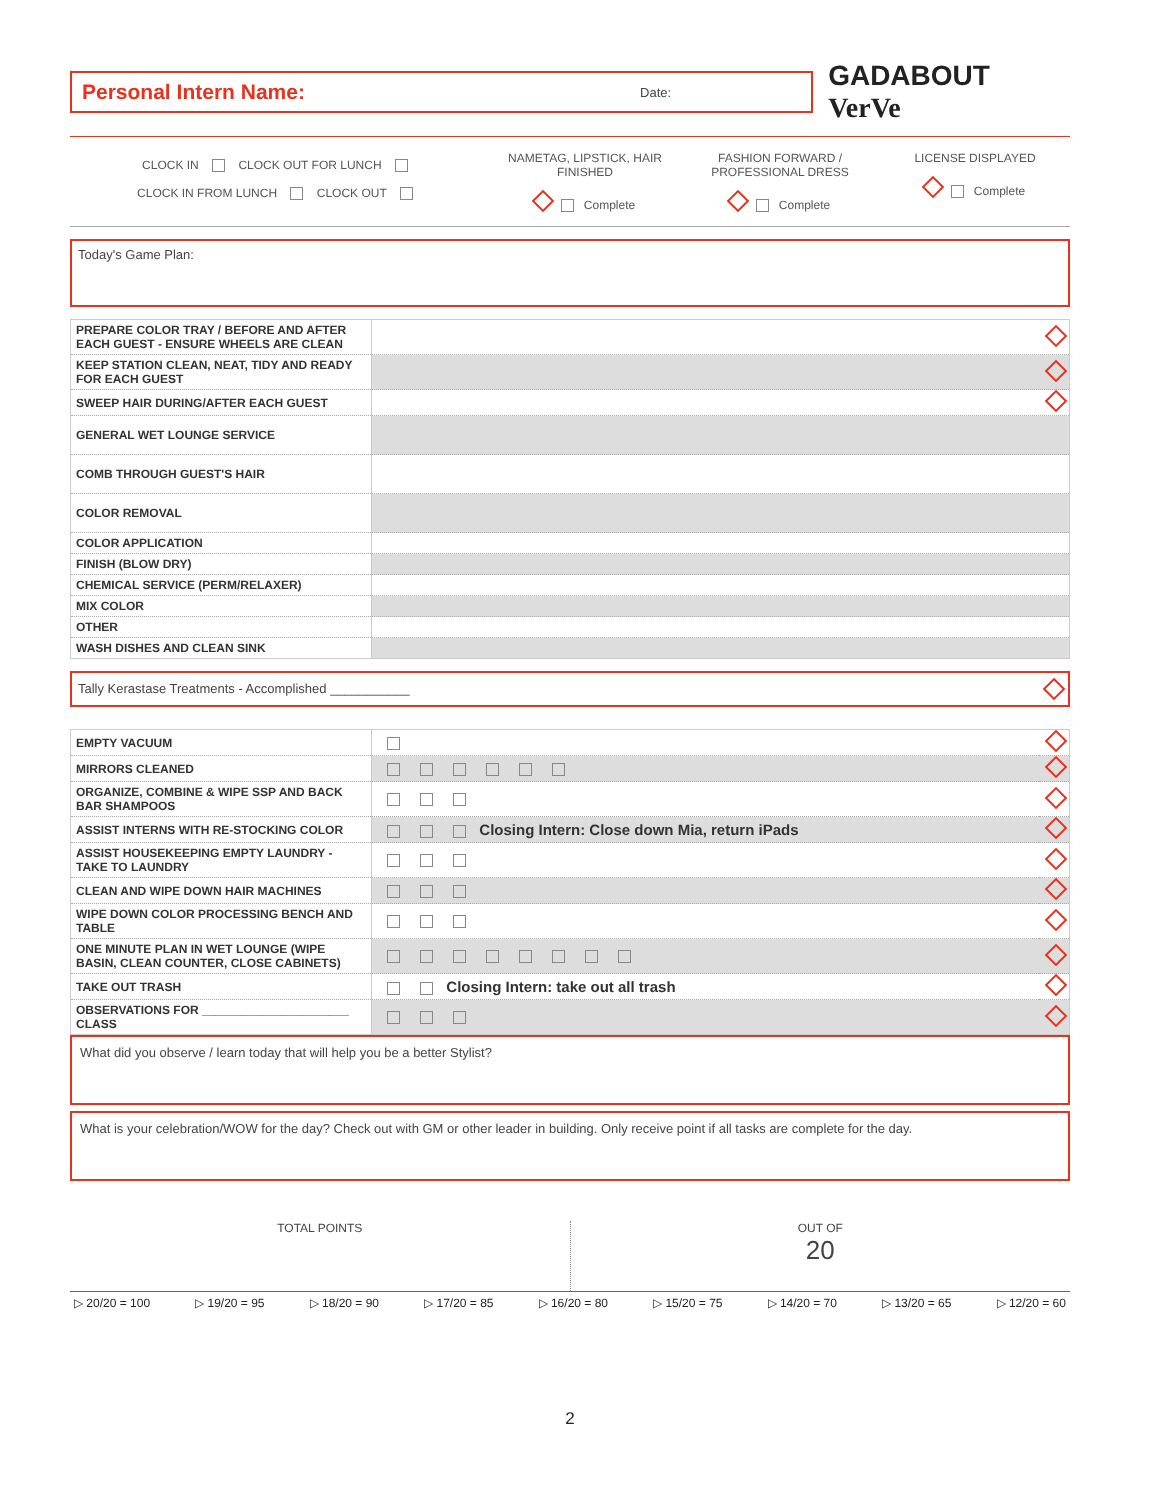Personal Intern Name: Date:
GADABOUT VerVe
CLOCK IN CLOCK OUT FOR LUNCH
CLOCK IN FROM LUNCH CLOCK OUT
NAMETAG, LIPSTICK, HAIR FINISHED
Complete
FASHION FORWARD / PROFESSIONAL DRESS
Complete
LICENSE DISPLAYED
Complete
Today's Game Plan:
| PREPARE COLOR TRAY / BEFORE AND AFTER EACH GUEST - ENSURE WHEELS ARE CLEAN | |
| KEEP STATION CLEAN, NEAT, TIDY AND READY FOR EACH GUEST | |
| SWEEP HAIR DURING/AFTER EACH GUEST | |
| GENERAL WET LOUNGE SERVICE | |
| COMB THROUGH GUEST'S HAIR | |
| COLOR REMOVAL | |
| COLOR APPLICATION | |
| FINISH (BLOW DRY) | |
| CHEMICAL SERVICE (PERM/RELAXER) | |
| MIX COLOR | |
| OTHER | |
| WASH DISHES AND CLEAN SINK | |
Tally Kerastase Treatments - Accomplished ___________
| EMPTY VACUUM | | |
| MIRRORS CLEANED | | |
| ORGANIZE, COMBINE & WIPE SSP AND BACK BAR SHAMPOOS | | |
| ASSIST INTERNS WITH RE-STOCKING COLOR | Closing Intern: Close down Mia, return iPads | |
| ASSIST HOUSEKEEPING EMPTY LAUNDRY - TAKE TO LAUNDRY | | |
| CLEAN AND WIPE DOWN HAIR MACHINES | | |
| WIPE DOWN COLOR PROCESSING BENCH AND TABLE | | |
| ONE MINUTE PLAN IN WET LOUNGE (WIPE BASIN, CLEAN COUNTER, CLOSE CABINETS) | | |
| TAKE OUT TRASH | Closing Intern: take out all trash | |
| OBSERVATIONS FOR ______________________ CLASS | | |
What did you observe / learn today that will help you be a better Stylist?
What is your celebration/WOW for the day? Check out with GM or other leader in building. Only receive point if all tasks are complete for the day.
TOTAL POINTS OUT OF
20
▷ 20/20 = 100 ▷ 19/20 = 95 ▷ 18/20 = 90 ▷ 17/20 = 85 ▷ 16/20 = 80 ▷ 15/20 = 75 ▷ 14/20 = 70 ▷ 13/20 = 65 ▷ 12/20 = 60
2